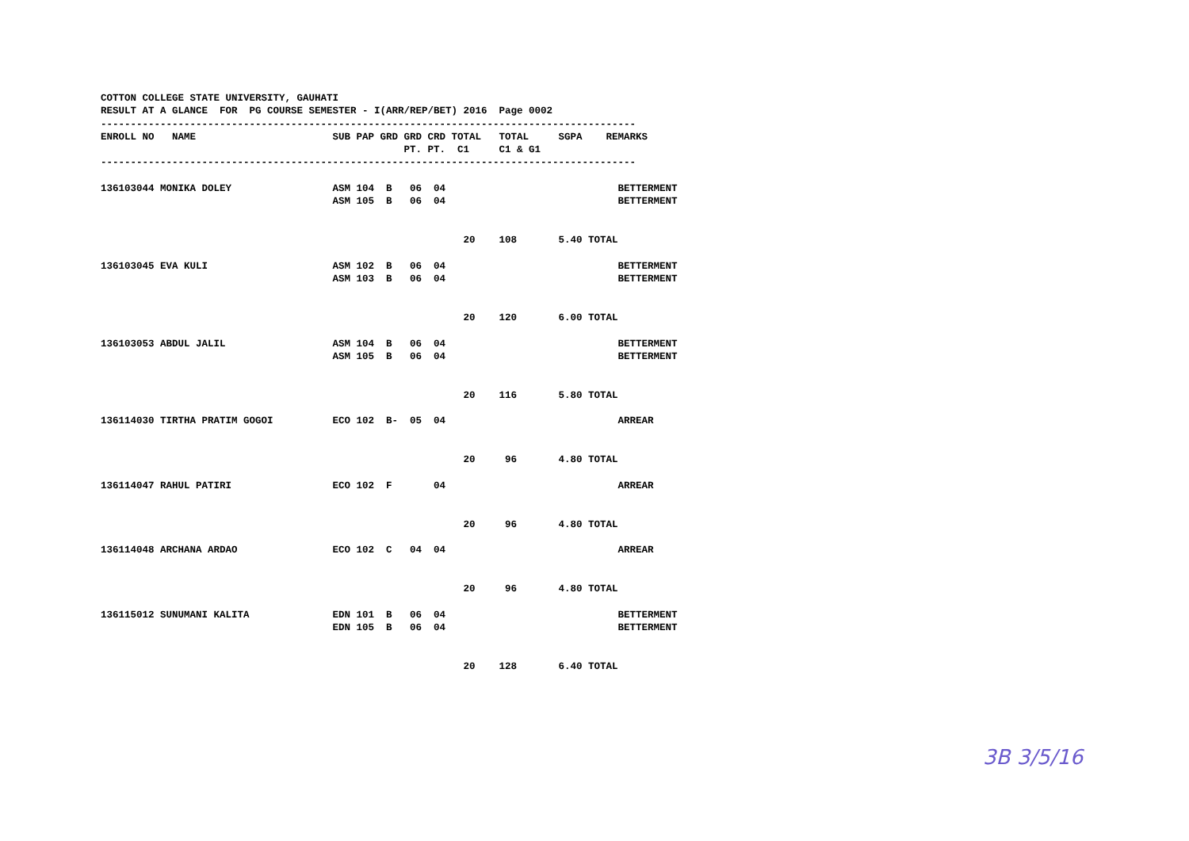COTTON COLLEGE STATE UNIVERSITY, GAUHATI
RESULT AT A GLANCE  FOR  PG COURSE SEMESTER - I(ARR/REP/BET) 2016  Page 0002
------------------------------------------------------------------------------------------
ENROLL NO   NAME                       SUB PAP GRD GRD CRD TOTAL   TOTAL     SGPA    REMARKS
                                                   PT. PT.  C1     C1 & G1
------------------------------------------------------------------------------------------

136103044 MONIKA DOLEY                 ASM 104  B   06  04                             BETTERMENT
                                       ASM 105  B   06  04                             BETTERMENT


                                                             20    108       5.40 TOTAL

136103045 EVA KULI                     ASM 102  B   06  04                             BETTERMENT
                                       ASM 103  B   06  04                             BETTERMENT


                                                             20    120       6.00 TOTAL

136103053 ABDUL JALIL                  ASM 104  B   06  04                             BETTERMENT
                                       ASM 105  B   06  04                             BETTERMENT


                                                             20    116       5.80 TOTAL

136114030 TIRTHA PRATIM GOGOI          ECO 102  B-  05  04                             ARREAR


                                                             20     96       4.80 TOTAL

136114047 RAHUL PATIRI                 ECO 102  F       04                             ARREAR


                                                             20     96       4.80 TOTAL

136114048 ARCHANA ARDAO                ECO 102  C   04  04                             ARREAR


                                                             20     96       4.80 TOTAL

136115012 SUNUMANI KALITA              EDN 101  B   06  04                             BETTERMENT
                                       EDN 105  B   06  04                             BETTERMENT


                                                             20    128       6.40 TOTAL
3B 3/5/16